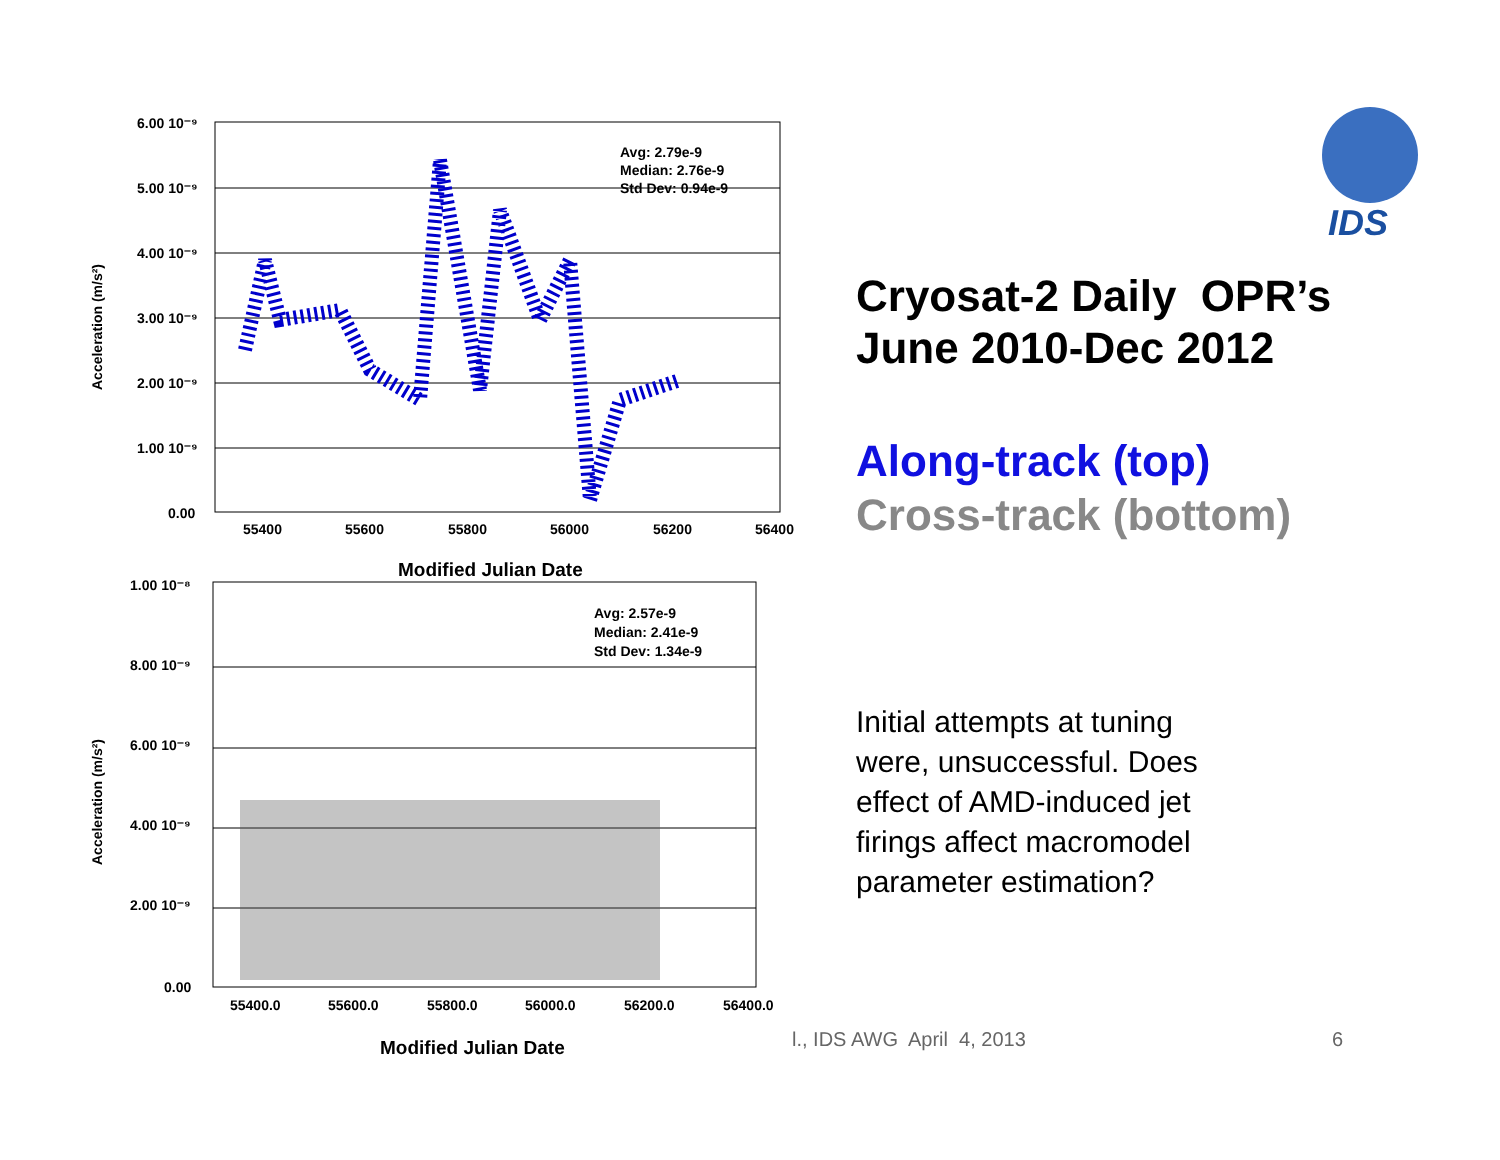6.00 10⁻⁹
5.00 10⁻⁹
4.00 10⁻⁹
3.00 10⁻⁹
2.00 10⁻⁹
1.00 10⁻⁹
0.00
55400
55600
55800
56000
56200
56400
Avg: 2.79e-9
Median: 2.76e-9
Std Dev: 0.94e-9
Modified Julian Date
Acceleration (m/s²)
1.00 10⁻⁸
8.00 10⁻⁹
6.00 10⁻⁹
4.00 10⁻⁹
2.00 10⁻⁹
0.00
55400.0
55600.0
55800.0
56000.0
56200.0
56400.0
Avg: 2.57e-9
Median: 2.41e-9
Std Dev: 1.34e-9
Modified Julian Date
Acceleration (m/s²)
IDS
Cryosat-2 Daily OPR’s
June 2010-Dec 2012
Along-track (top)
Cross-track (bottom)
Initial attempts at tuning were, unsuccessful. Does effect of AMD-induced jet firings affect macromodel parameter estimation?
l., IDS AWG April 4, 2013 6